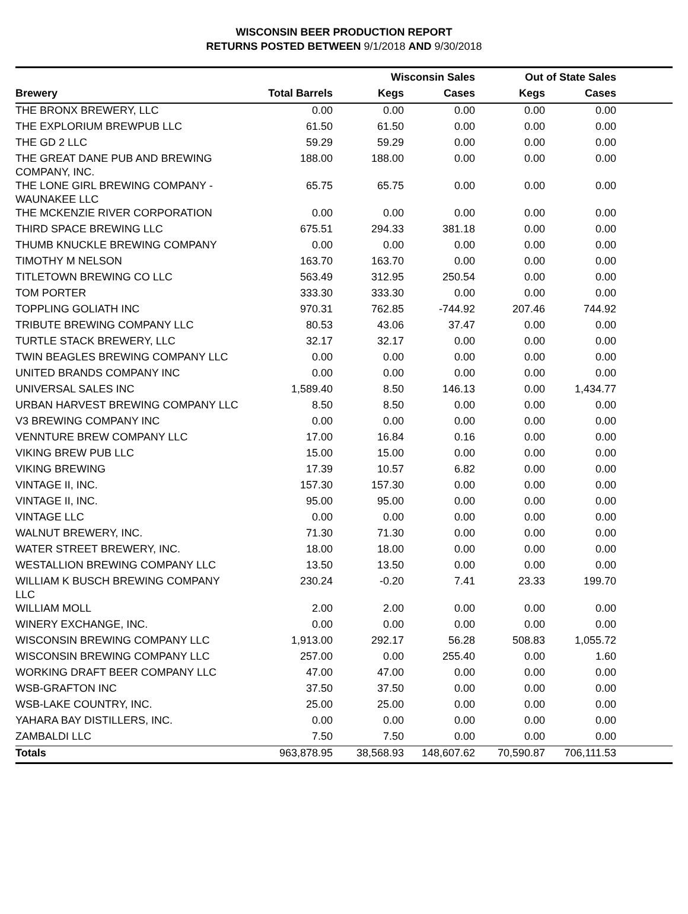WISCONSIN BEER PRODUCTION REPORT
RETURNS POSTED BETWEEN 9/1/2018 AND 9/30/2018
| | | Wisconsin Sales | | Out of State Sales | | |
| --- | --- | --- | --- | --- | --- | --- |
| Brewery | Total Barrels | Kegs | Cases | Kegs | Cases | |
| THE BRONX BREWERY, LLC | 0.00 | 0.00 | 0.00 | 0.00 | 0.00 | |
| THE EXPLORIUM BREWPUB LLC | 61.50 | 61.50 | 0.00 | 0.00 | 0.00 | |
| THE GD 2 LLC | 59.29 | 59.29 | 0.00 | 0.00 | 0.00 | |
| THE GREAT DANE PUB AND BREWING COMPANY, INC. | 188.00 | 188.00 | 0.00 | 0.00 | 0.00 | |
| THE LONE GIRL BREWING COMPANY - WAUNAKEE LLC | 65.75 | 65.75 | 0.00 | 0.00 | 0.00 | |
| THE MCKENZIE RIVER CORPORATION | 0.00 | 0.00 | 0.00 | 0.00 | 0.00 | |
| THIRD SPACE BREWING LLC | 675.51 | 294.33 | 381.18 | 0.00 | 0.00 | |
| THUMB KNUCKLE BREWING COMPANY | 0.00 | 0.00 | 0.00 | 0.00 | 0.00 | |
| TIMOTHY M NELSON | 163.70 | 163.70 | 0.00 | 0.00 | 0.00 | |
| TITLETOWN BREWING CO LLC | 563.49 | 312.95 | 250.54 | 0.00 | 0.00 | |
| TOM PORTER | 333.30 | 333.30 | 0.00 | 0.00 | 0.00 | |
| TOPPLING GOLIATH INC | 970.31 | 762.85 | -744.92 | 207.46 | 744.92 | |
| TRIBUTE BREWING COMPANY LLC | 80.53 | 43.06 | 37.47 | 0.00 | 0.00 | |
| TURTLE STACK BREWERY, LLC | 32.17 | 32.17 | 0.00 | 0.00 | 0.00 | |
| TWIN BEAGLES BREWING COMPANY LLC | 0.00 | 0.00 | 0.00 | 0.00 | 0.00 | |
| UNITED BRANDS COMPANY INC | 0.00 | 0.00 | 0.00 | 0.00 | 0.00 | |
| UNIVERSAL SALES INC | 1,589.40 | 8.50 | 146.13 | 0.00 | 1,434.77 | |
| URBAN HARVEST BREWING COMPANY LLC | 8.50 | 8.50 | 0.00 | 0.00 | 0.00 | |
| V3 BREWING COMPANY INC | 0.00 | 0.00 | 0.00 | 0.00 | 0.00 | |
| VENNTURE BREW COMPANY LLC | 17.00 | 16.84 | 0.16 | 0.00 | 0.00 | |
| VIKING BREW PUB LLC | 15.00 | 15.00 | 0.00 | 0.00 | 0.00 | |
| VIKING BREWING | 17.39 | 10.57 | 6.82 | 0.00 | 0.00 | |
| VINTAGE II, INC. | 157.30 | 157.30 | 0.00 | 0.00 | 0.00 | |
| VINTAGE II, INC. | 95.00 | 95.00 | 0.00 | 0.00 | 0.00 | |
| VINTAGE LLC | 0.00 | 0.00 | 0.00 | 0.00 | 0.00 | |
| WALNUT BREWERY, INC. | 71.30 | 71.30 | 0.00 | 0.00 | 0.00 | |
| WATER STREET BREWERY, INC. | 18.00 | 18.00 | 0.00 | 0.00 | 0.00 | |
| WESTALLION BREWING COMPANY LLC | 13.50 | 13.50 | 0.00 | 0.00 | 0.00 | |
| WILLIAM K BUSCH BREWING COMPANY LLC | 230.24 | -0.20 | 7.41 | 23.33 | 199.70 | |
| WILLIAM MOLL | 2.00 | 2.00 | 0.00 | 0.00 | 0.00 | |
| WINERY EXCHANGE, INC. | 0.00 | 0.00 | 0.00 | 0.00 | 0.00 | |
| WISCONSIN BREWING COMPANY LLC | 1,913.00 | 292.17 | 56.28 | 508.83 | 1,055.72 | |
| WISCONSIN BREWING COMPANY LLC | 257.00 | 0.00 | 255.40 | 0.00 | 1.60 | |
| WORKING DRAFT BEER COMPANY LLC | 47.00 | 47.00 | 0.00 | 0.00 | 0.00 | |
| WSB-GRAFTON INC | 37.50 | 37.50 | 0.00 | 0.00 | 0.00 | |
| WSB-LAKE COUNTRY, INC. | 25.00 | 25.00 | 0.00 | 0.00 | 0.00 | |
| YAHARA BAY DISTILLERS, INC. | 0.00 | 0.00 | 0.00 | 0.00 | 0.00 | |
| ZAMBALDI LLC | 7.50 | 7.50 | 0.00 | 0.00 | 0.00 | |
| Totals | 963,878.95 | 38,568.93 | 148,607.62 | 70,590.87 | 706,111.53 | |